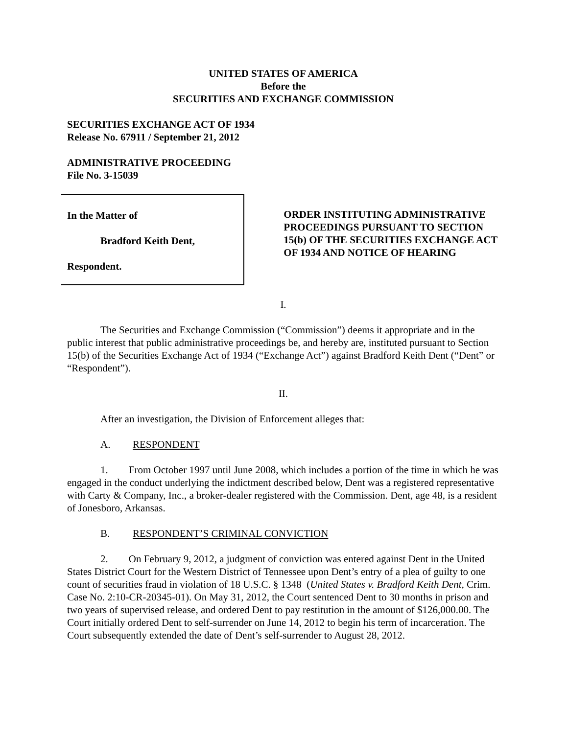UNITED STATES OF AMERICA
Before the
SECURITIES AND EXCHANGE COMMISSION
SECURITIES EXCHANGE ACT OF 1934
Release No. 67911 / September 21, 2012
ADMINISTRATIVE PROCEEDING
File No. 3-15039
In the Matter of
Bradford Keith Dent,
Respondent.
ORDER INSTITUTING ADMINISTRATIVE PROCEEDINGS PURSUANT TO SECTION 15(b) OF THE SECURITIES EXCHANGE ACT OF 1934 AND NOTICE OF HEARING
I.
The Securities and Exchange Commission (“Commission”) deems it appropriate and in the public interest that public administrative proceedings be, and hereby are, instituted pursuant to Section 15(b) of the Securities Exchange Act of 1934 (“Exchange Act”) against Bradford Keith Dent (“Dent” or “Respondent”).
II.
After an investigation, the Division of Enforcement alleges that:
A. RESPONDENT
1. From October 1997 until June 2008, which includes a portion of the time in which he was engaged in the conduct underlying the indictment described below, Dent was a registered representative with Carty & Company, Inc., a broker-dealer registered with the Commission. Dent, age 48, is a resident of Jonesboro, Arkansas.
B. RESPONDENT’S CRIMINAL CONVICTION
2. On February 9, 2012, a judgment of conviction was entered against Dent in the United States District Court for the Western District of Tennessee upon Dent’s entry of a plea of guilty to one count of securities fraud in violation of 18 U.S.C. § 1348 (United States v. Bradford Keith Dent, Crim. Case No. 2:10-CR-20345-01). On May 31, 2012, the Court sentenced Dent to 30 months in prison and two years of supervised release, and ordered Dent to pay restitution in the amount of $126,000.00. The Court initially ordered Dent to self-surrender on June 14, 2012 to begin his term of incarceration. The Court subsequently extended the date of Dent’s self-surrender to August 28, 2012.